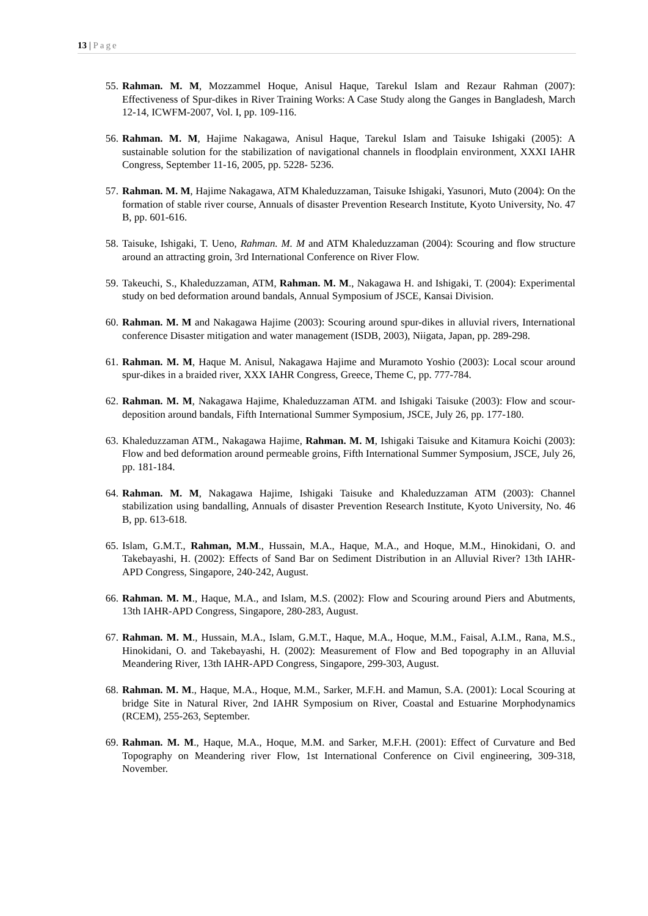13 | Page
55. Rahman. M. M, Mozzammel Hoque, Anisul Haque, Tarekul Islam and Rezaur Rahman (2007): Effectiveness of Spur-dikes in River Training Works: A Case Study along the Ganges in Bangladesh, March 12-14, ICWFM-2007, Vol. I, pp. 109-116.
56. Rahman. M. M, Hajime Nakagawa, Anisul Haque, Tarekul Islam and Taisuke Ishigaki (2005): A sustainable solution for the stabilization of navigational channels in floodplain environment, XXXI IAHR Congress, September 11-16, 2005, pp. 5228- 5236.
57. Rahman. M. M, Hajime Nakagawa, ATM Khaleduzzaman, Taisuke Ishigaki, Yasunori, Muto (2004): On the formation of stable river course, Annuals of disaster Prevention Research Institute, Kyoto University, No. 47 B, pp. 601-616.
58. Taisuke, Ishigaki, T. Ueno, Rahman. M. M and ATM Khaleduzzaman (2004): Scouring and flow structure around an attracting groin, 3rd International Conference on River Flow.
59. Takeuchi, S., Khaleduzzaman, ATM, Rahman. M. M., Nakagawa H. and Ishigaki, T. (2004): Experimental study on bed deformation around bandals, Annual Symposium of JSCE, Kansai Division.
60. Rahman. M. M and Nakagawa Hajime (2003): Scouring around spur-dikes in alluvial rivers, International conference Disaster mitigation and water management (ISDB, 2003), Niigata, Japan, pp. 289-298.
61. Rahman. M. M, Haque M. Anisul, Nakagawa Hajime and Muramoto Yoshio (2003): Local scour around spur-dikes in a braided river, XXX IAHR Congress, Greece, Theme C, pp. 777-784.
62. Rahman. M. M, Nakagawa Hajime, Khaleduzzaman ATM. and Ishigaki Taisuke (2003): Flow and scour-deposition around bandals, Fifth International Summer Symposium, JSCE, July 26, pp. 177-180.
63. Khaleduzzaman ATM., Nakagawa Hajime, Rahman. M. M, Ishigaki Taisuke and Kitamura Koichi (2003): Flow and bed deformation around permeable groins, Fifth International Summer Symposium, JSCE, July 26, pp. 181-184.
64. Rahman. M. M, Nakagawa Hajime, Ishigaki Taisuke and Khaleduzzaman ATM (2003): Channel stabilization using bandalling, Annuals of disaster Prevention Research Institute, Kyoto University, No. 46 B, pp. 613-618.
65. Islam, G.M.T., Rahman, M.M., Hussain, M.A., Haque, M.A., and Hoque, M.M., Hinokidani, O. and Takebayashi, H. (2002): Effects of Sand Bar on Sediment Distribution in an Alluvial River? 13th IAHR-APD Congress, Singapore, 240-242, August.
66. Rahman. M. M., Haque, M.A., and Islam, M.S. (2002): Flow and Scouring around Piers and Abutments, 13th IAHR-APD Congress, Singapore, 280-283, August.
67. Rahman. M. M., Hussain, M.A., Islam, G.M.T., Haque, M.A., Hoque, M.M., Faisal, A.I.M., Rana, M.S., Hinokidani, O. and Takebayashi, H. (2002): Measurement of Flow and Bed topography in an Alluvial Meandering River, 13th IAHR-APD Congress, Singapore, 299-303, August.
68. Rahman. M. M., Haque, M.A., Hoque, M.M., Sarker, M.F.H. and Mamun, S.A. (2001): Local Scouring at bridge Site in Natural River, 2nd IAHR Symposium on River, Coastal and Estuarine Morphodynamics (RCEM), 255-263, September.
69. Rahman. M. M., Haque, M.A., Hoque, M.M. and Sarker, M.F.H. (2001): Effect of Curvature and Bed Topography on Meandering river Flow, 1st International Conference on Civil engineering, 309-318, November.